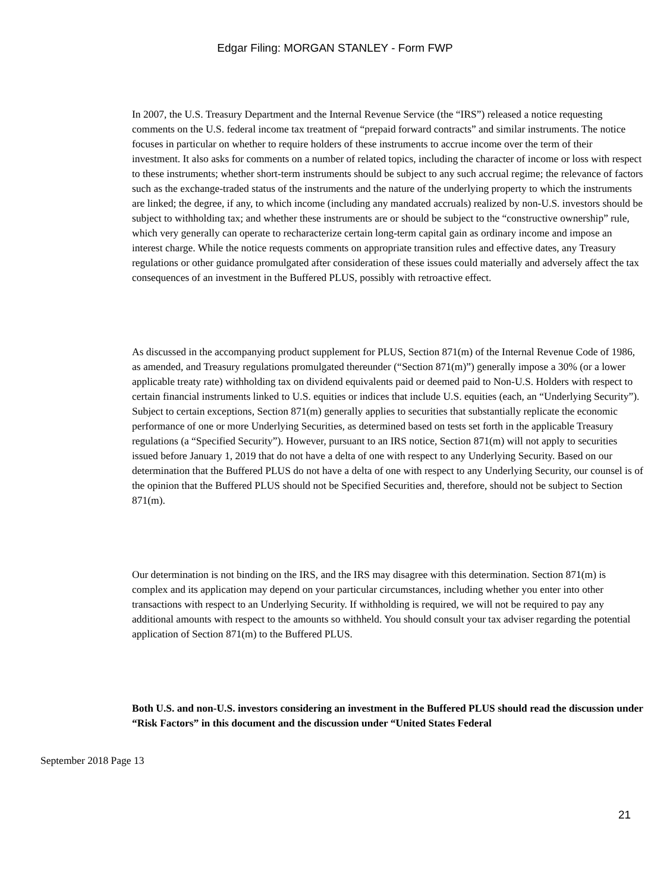Edgar Filing: MORGAN STANLEY - Form FWP
In 2007, the U.S. Treasury Department and the Internal Revenue Service (the “IRS”) released a notice requesting comments on the U.S. federal income tax treatment of “prepaid forward contracts” and similar instruments. The notice focuses in particular on whether to require holders of these instruments to accrue income over the term of their investment. It also asks for comments on a number of related topics, including the character of income or loss with respect to these instruments; whether short-term instruments should be subject to any such accrual regime; the relevance of factors such as the exchange-traded status of the instruments and the nature of the underlying property to which the instruments are linked; the degree, if any, to which income (including any mandated accruals) realized by non-U.S. investors should be subject to withholding tax; and whether these instruments are or should be subject to the “constructive ownership” rule, which very generally can operate to recharacterize certain long-term capital gain as ordinary income and impose an interest charge. While the notice requests comments on appropriate transition rules and effective dates, any Treasury regulations or other guidance promulgated after consideration of these issues could materially and adversely affect the tax consequences of an investment in the Buffered PLUS, possibly with retroactive effect.
As discussed in the accompanying product supplement for PLUS, Section 871(m) of the Internal Revenue Code of 1986, as amended, and Treasury regulations promulgated thereunder (“Section 871(m)”) generally impose a 30% (or a lower applicable treaty rate) withholding tax on dividend equivalents paid or deemed paid to Non-U.S. Holders with respect to certain financial instruments linked to U.S. equities or indices that include U.S. equities (each, an “Underlying Security”). Subject to certain exceptions, Section 871(m) generally applies to securities that substantially replicate the economic performance of one or more Underlying Securities, as determined based on tests set forth in the applicable Treasury regulations (a “Specified Security”). However, pursuant to an IRS notice, Section 871(m) will not apply to securities issued before January 1, 2019 that do not have a delta of one with respect to any Underlying Security. Based on our determination that the Buffered PLUS do not have a delta of one with respect to any Underlying Security, our counsel is of the opinion that the Buffered PLUS should not be Specified Securities and, therefore, should not be subject to Section 871(m).
Our determination is not binding on the IRS, and the IRS may disagree with this determination. Section 871(m) is complex and its application may depend on your particular circumstances, including whether you enter into other transactions with respect to an Underlying Security. If withholding is required, we will not be required to pay any additional amounts with respect to the amounts so withheld. You should consult your tax adviser regarding the potential application of Section 871(m) to the Buffered PLUS.
Both U.S. and non-U.S. investors considering an investment in the Buffered PLUS should read the discussion under “Risk Factors” in this document and the discussion under “United States Federal
September 2018 Page 13
21